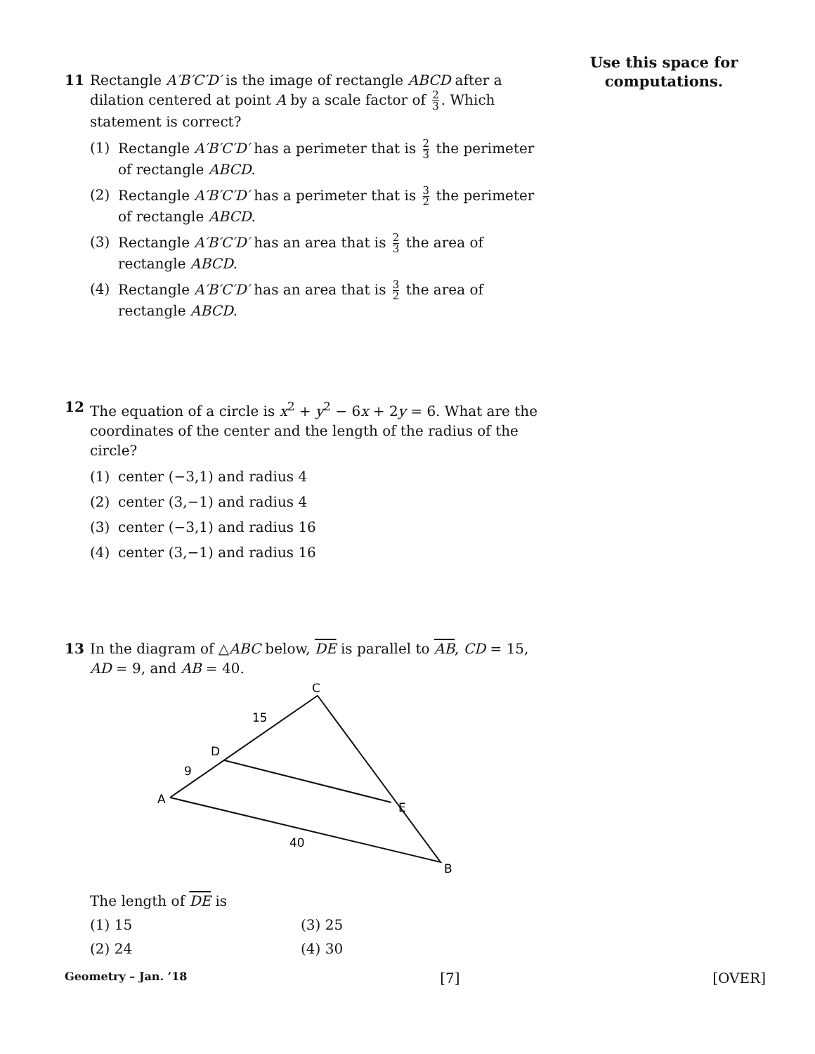Use this space for computations.
11 Rectangle A′B′C′D′ is the image of rectangle ABCD after a dilation centered at point A by a scale factor of 2 3. Which statement is correct?
(1) Rectangle A′B′C′D′ has a perimeter that is 2 3 the perimeter of rectangle ABCD.
(2) Rectangle A′B′C′D′ has a perimeter that is 3 2 the perimeter of rectangle ABCD.
(3) Rectangle A′B′C′D′ has an area that is 2 3 the area of rectangle ABCD.
(4) Rectangle A′B′C′D′ has an area that is 3 2 the area of rectangle ABCD.
12 The equation of a circle is x<sup>2</sup> + y<sup>2</sup> − 6x + 2y = 6. What are the coordinates of the center and the length of the radius of the circle?
(1) center (−3,1) and radius 4
(2) center (3,−1) and radius 4
(3) center (−3,1) and radius 16
(4) center (3,−1) and radius 16
13 In the diagram of △ABC below, DE is parallel to AB, CD = 15, AD = 9, and AB = 40.
C
15
D
9
A
E
40
B
The length of DE is
(1) 15
(3) 25
(2) 24
(4) 30
Geometry – Jan. ’18 [7] [OVER]